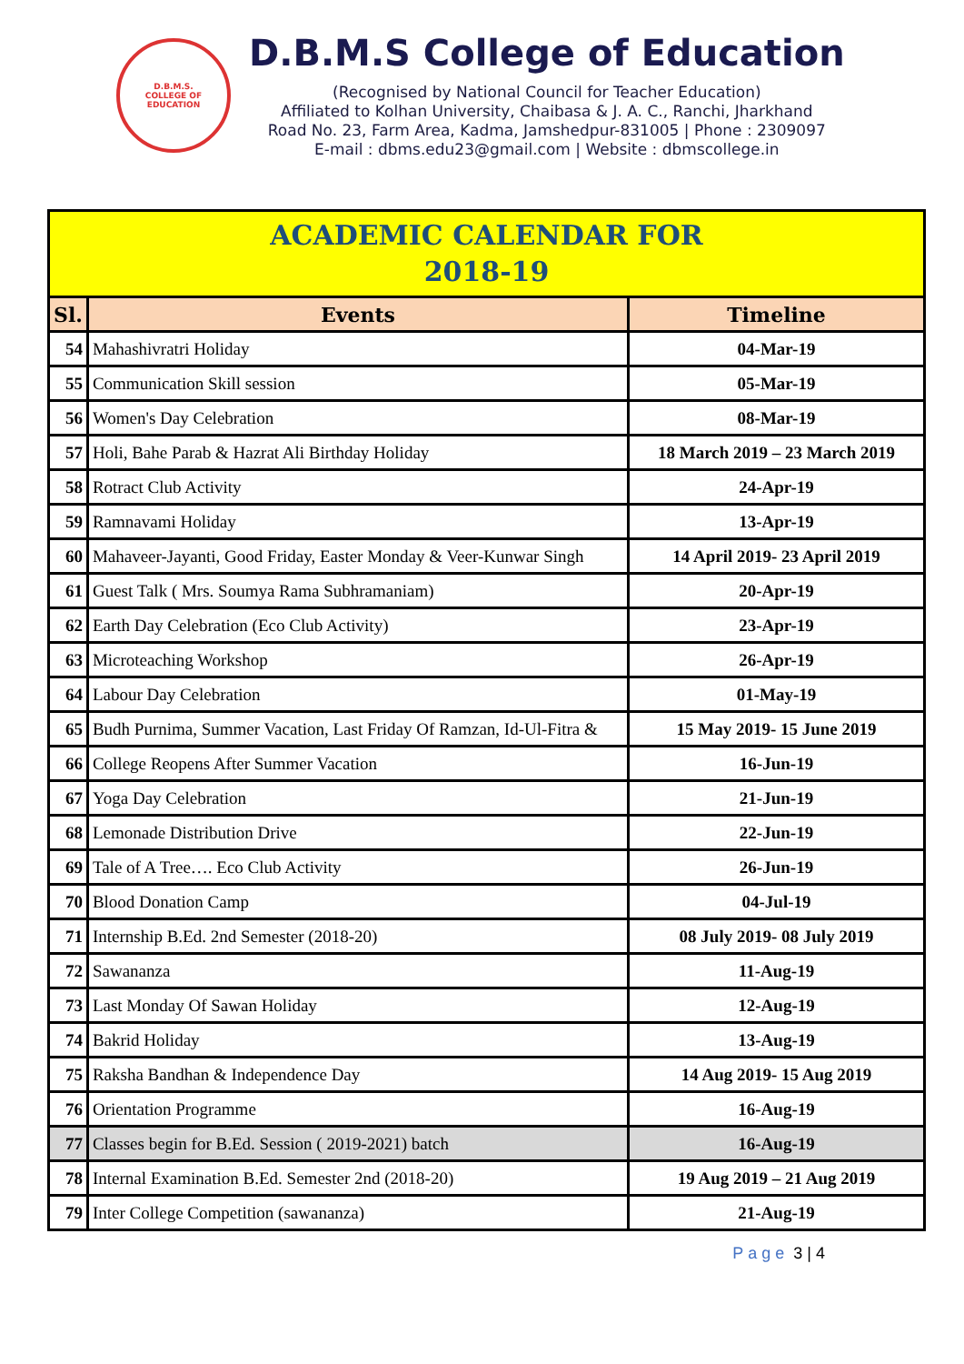D.B.M.S.
COLLEGE OF
EDUCATION
D.B.M.S College of Education
(Recognised by National Council for Teacher Education)
Affiliated to Kolhan University, Chaibasa & J. A. C., Ranchi, Jharkhand
Road No. 23, Farm Area, Kadma, Jamshedpur-831005 | Phone : 2309097
E-mail : dbms.edu23@gmail.com | Website : dbmscollege.in
| ACADEMIC CALENDAR FOR 2018-19 | | |
| Sl. | Events | Timeline |
| 54 | Mahashivratri Holiday | 04-Mar-19 |
| 55 | Communication Skill session | 05-Mar-19 |
| 56 | Women's Day Celebration | 08-Mar-19 |
| 57 | Holi, Bahe Parab & Hazrat Ali Birthday Holiday | 18 March 2019 – 23 March 2019 |
| 58 | Rotract Club Activity | 24-Apr-19 |
| 59 | Ramnavami Holiday | 13-Apr-19 |
| 60 | Mahaveer-Jayanti, Good Friday, Easter Monday & Veer-Kunwar Singh | 14 April 2019- 23 April 2019 |
| 61 | Guest Talk ( Mrs. Soumya Rama Subhramaniam) | 20-Apr-19 |
| 62 | Earth Day Celebration (Eco Club Activity) | 23-Apr-19 |
| 63 | Microteaching Workshop | 26-Apr-19 |
| 64 | Labour Day Celebration | 01-May-19 |
| 65 | Budh Purnima, Summer Vacation, Last Friday Of Ramzan, Id-Ul-Fitra & | 15 May 2019- 15 June 2019 |
| 66 | College Reopens After Summer Vacation | 16-Jun-19 |
| 67 | Yoga Day Celebration | 21-Jun-19 |
| 68 | Lemonade Distribution Drive | 22-Jun-19 |
| 69 | Tale of A Tree…. Eco Club Activity | 26-Jun-19 |
| 70 | Blood Donation Camp | 04-Jul-19 |
| 71 | Internship B.Ed. 2nd Semester (2018-20) | 08 July 2019- 08 July 2019 |
| 72 | Sawananza | 11-Aug-19 |
| 73 | Last Monday Of Sawan Holiday | 12-Aug-19 |
| 74 | Bakrid Holiday | 13-Aug-19 |
| 75 | Raksha Bandhan & Independence Day | 14 Aug 2019- 15 Aug 2019 |
| 76 | Orientation Programme | 16-Aug-19 |
| 77 | Classes begin for B.Ed. Session ( 2019-2021) batch | 16-Aug-19 |
| 78 | Internal Examination B.Ed. Semester 2nd (2018-20) | 19 Aug 2019 – 21 Aug 2019 |
| 79 | Inter College Competition (sawananza) | 21-Aug-19 |
Page 3 | 4